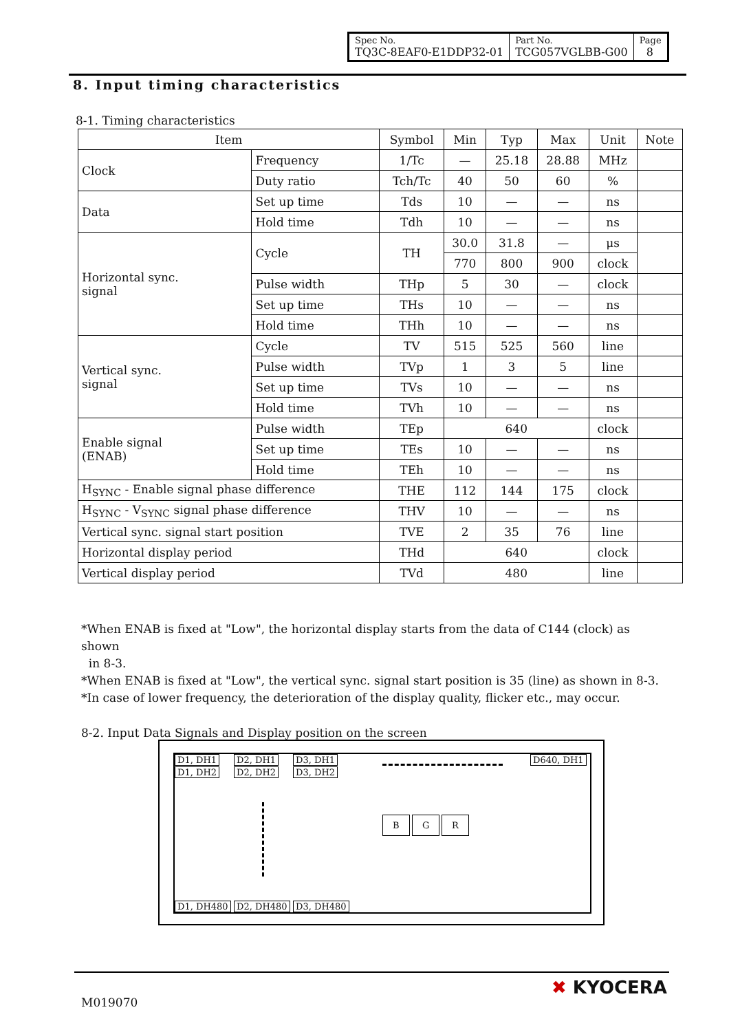| Spec No. TQ3C-8EAF0-E1DDP32-01 | Part No. TCG057VGLBB-G00 | Page 8 |
8. Input timing characteristics
8-1. Timing characteristics
| Item | | Symbol | Min | Typ | Max | Unit | Note |
| --- | --- | --- | --- | --- | --- | --- | --- |
| Clock | Frequency | 1/Tc | — | 25.18 | 28.88 | MHz | |
| | Duty ratio | Tch/Tc | 40 | 50 | 60 | % | |
| Data | Set up time | Tds | 10 | — | — | ns | |
| | Hold time | Tdh | 10 | — | — | ns | |
| Horizontal sync. signal | Cycle | TH | 30.0 | 31.8 | — | μs | |
| | | | 770 | 800 | 900 | clock | |
| | Pulse width | THp | 5 | 30 | — | clock | |
| | Set up time | THs | 10 | — | — | ns | |
| | Hold time | THh | 10 | — | — | ns | |
| Vertical sync. signal | Cycle | TV | 515 | 525 | 560 | line | |
| | Pulse width | TVp | 1 | 3 | 5 | line | |
| | Set up time | TVs | 10 | — | — | ns | |
| | Hold time | TVh | 10 | — | — | ns | |
| Enable signal (ENAB) | Pulse width | TEp | 640 | | | clock | |
| | Set up time | TEs | 10 | — | — | ns | |
| | Hold time | TEh | 10 | — | — | ns | |
| H<sub>SYNC</sub> - Enable signal phase difference | | THE | 112 | 144 | 175 | clock | |
| H<sub>SYNC</sub> - V<sub>SYNC</sub> signal phase difference | | THV | 10 | — | — | ns | |
| Vertical sync. signal start position | | TVE | 2 | 35 | 76 | line | |
| Horizontal display period | | THd | 640 | | | clock | |
| Vertical display period | | TVd | 480 | | | line | |
*When ENAB is fixed at "Low", the horizontal display starts from the data of C144 (clock) as shown
in 8-3.
*When ENAB is fixed at "Low", the vertical sync. signal start position is 35 (line) as shown in 8-3.
*In case of lower frequency, the deterioration of the display quality, flicker etc., may occur.
8-2. Input Data Signals and Display position on the screen
D1, DH1 D2, DH1 D3, DH1
D1, DH2 D2, DH2 D3, DH2
D640, DH1
B G R
D1, DH480 D2, DH480 D3, DH480
M019070
✖ KYOCERA